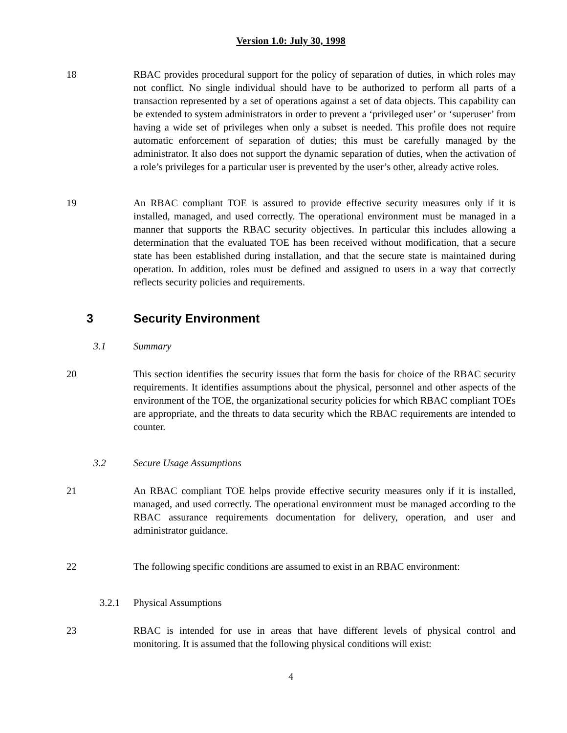Version 1.0: July 30, 1998
18 RBAC provides procedural support for the policy of separation of duties, in which roles may not conflict. No single individual should have to be authorized to perform all parts of a transaction represented by a set of operations against a set of data objects. This capability can be extended to system administrators in order to prevent a ‘privileged user’ or ‘superuser’ from having a wide set of privileges when only a subset is needed. This profile does not require automatic enforcement of separation of duties; this must be carefully managed by the administrator. It also does not support the dynamic separation of duties, when the activation of a role’s privileges for a particular user is prevented by the user’s other, already active roles.
19 An RBAC compliant TOE is assured to provide effective security measures only if it is installed, managed, and used correctly. The operational environment must be managed in a manner that supports the RBAC security objectives. In particular this includes allowing a determination that the evaluated TOE has been received without modification, that a secure state has been established during installation, and that the secure state is maintained during operation. In addition, roles must be defined and assigned to users in a way that correctly reflects security policies and requirements.
3 Security Environment
3.1 Summary
20 This section identifies the security issues that form the basis for choice of the RBAC security requirements. It identifies assumptions about the physical, personnel and other aspects of the environment of the TOE, the organizational security policies for which RBAC compliant TOEs are appropriate, and the threats to data security which the RBAC requirements are intended to counter.
3.2 Secure Usage Assumptions
21 An RBAC compliant TOE helps provide effective security measures only if it is installed, managed, and used correctly. The operational environment must be managed according to the RBAC assurance requirements documentation for delivery, operation, and user and administrator guidance.
22 The following specific conditions are assumed to exist in an RBAC environment:
3.2.1 Physical Assumptions
23 RBAC is intended for use in areas that have different levels of physical control and monitoring. It is assumed that the following physical conditions will exist:
4